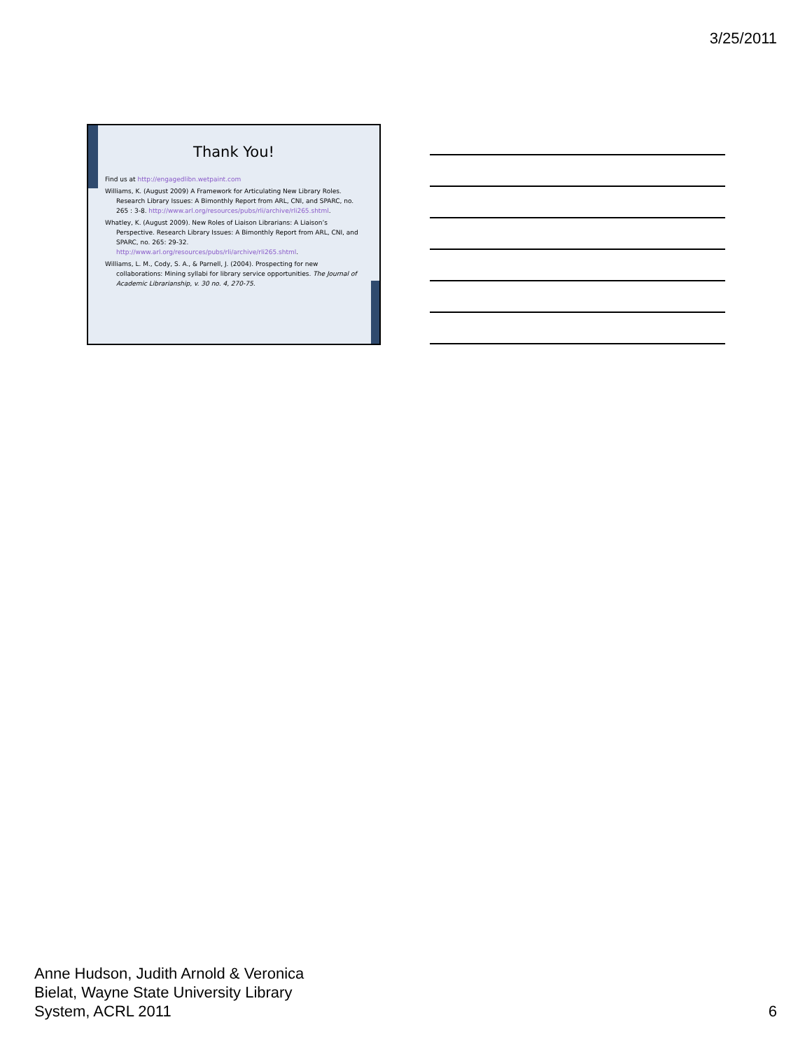3/25/2011
Thank You!
Find us at http://engagedlibn.wetpaint.com
Williams, K. (August 2009) A Framework for Articulating New Library Roles. Research Library Issues: A Bimonthly Report from ARL, CNI, and SPARC, no. 265 : 3-8. http://www.arl.org/resources/pubs/rli/archive/rli265.shtml.
Whatley, K. (August 2009). New Roles of Liaison Librarians: A Liaison’s Perspective. Research Library Issues: A Bimonthly Report from ARL, CNI, and SPARC, no. 265: 29-32. http://www.arl.org/resources/pubs/rli/archive/rli265.shtml.
Williams, L. M., Cody, S. A., & Parnell, J. (2004). Prospecting for new collaborations: Mining syllabi for library service opportunities. The Journal of Academic Librarianship, v. 30 no. 4, 270-75.
Anne Hudson, Judith Arnold & Veronica Bielat, Wayne State University Library System, ACRL 2011
6